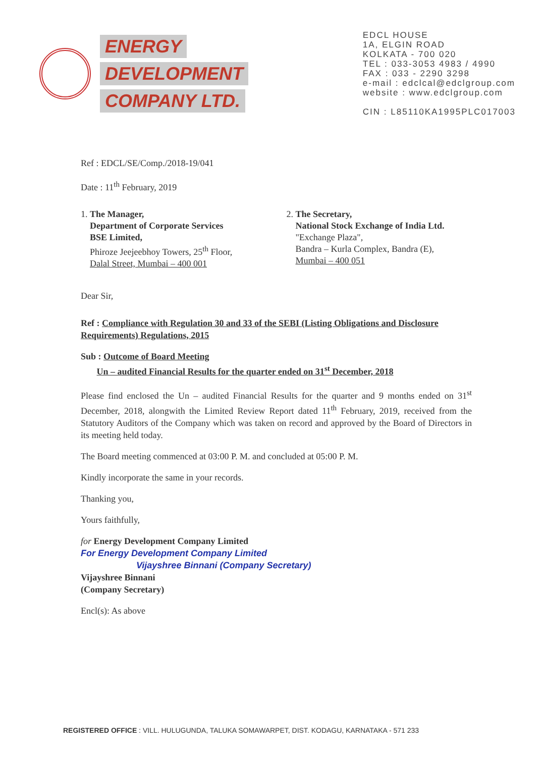ENERGY
DEVELOPMENT
COMPANY LTD.
EDCL HOUSE
1A, ELGIN ROAD
KOLKATA - 700 020
TEL : 033-3053 4983 / 4990
FAX : 033 - 2290 3298
e-mail : edclcal@edclgroup.com
website : www.edclgroup.com
CIN : L85110KA1995PLC017003
Ref : EDCL/SE/Comp./2018-19/041
Date : 11<sup>th</sup> February, 2019
1. The Manager,
Department of Corporate Services
BSE Limited,
Phiroze Jeejeebhoy Towers, 25<sup>th</sup> Floor,
Dalal Street, Mumbai – 400 001
2. The Secretary,
National Stock Exchange of India Ltd.
"Exchange Plaza",
Bandra – Kurla Complex, Bandra (E),
Mumbai – 400 051
Dear Sir,
Ref : Compliance with Regulation 30 and 33 of the SEBI (Listing Obligations and Disclosure Requirements) Regulations, 2015
Sub : Outcome of Board Meeting
Un – audited Financial Results for the quarter ended on 31<sup>st</sup> December, 2018
Please find enclosed the Un – audited Financial Results for the quarter and 9 months ended on 31<sup>st</sup> December, 2018, alongwith the Limited Review Report dated 11<sup>th</sup> February, 2019, received from the Statutory Auditors of the Company which was taken on record and approved by the Board of Directors in its meeting held today.
The Board meeting commenced at 03:00 P. M. and concluded at 05:00 P. M.
Kindly incorporate the same in your records.
Thanking you,
Yours faithfully,
for Energy Development Company Limited
For Energy Development Company Limited
Vijayshree Binnani (Company Secretary)
Vijayshree Binnani
(Company Secretary)
Encl(s): As above
REGISTERED OFFICE : VILL. HULUGUNDA, TALUKA SOMAWARPET, DIST. KODAGU, KARNATAKA - 571 233